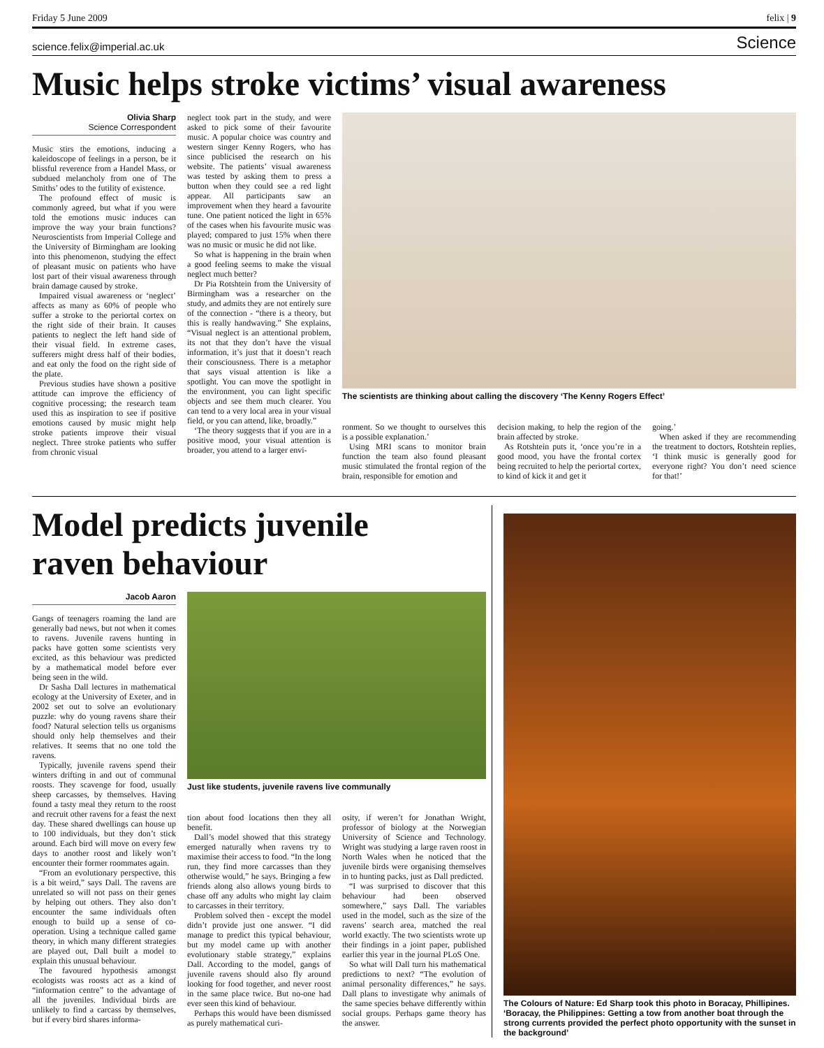Friday 5 June 2009 felix | 9
science.felix@imperial.ac.uk Science
Music helps stroke victims’ visual awareness
Olivia Sharp
Science Correspondent
Music stirs the emotions, inducing a kaleidoscope of feelings in a person, be it blissful reverence from a Handel Mass, or subdued melancholy from one of The Smiths’ odes to the futility of existence.
The profound effect of music is commonly agreed, but what if you were told the emotions music induces can improve the way your brain functions? Neuroscientists from Imperial College and the University of Birmingham are looking into this phenomenon, studying the effect of pleasant music on patients who have lost part of their visual awareness through brain damage caused by stroke.
Impaired visual awareness or ‘neglect’ affects as many as 60% of people who suffer a stroke to the periortal cortex on the right side of their brain. It causes patients to neglect the left hand side of their visual field. In extreme cases, sufferers might dress half of their bodies, and eat only the food on the right side of the plate.
Previous studies have shown a positive attitude can improve the efficiency of cognitive processing; the research team used this as inspiration to see if positive emotions caused by music might help stroke patients improve their visual neglect. Three stroke patients who suffer from chronic visual
neglect took part in the study, and were asked to pick some of their favourite music. A popular choice was country and western singer Kenny Rogers, who has since publicised the research on his website. The patients’ visual awareness was tested by asking them to press a button when they could see a red light appear. All participants saw an improvement when they heard a favourite tune. One patient noticed the light in 65% of the cases when his favourite music was played; compared to just 15% when there was no music or music he did not like.
So what is happening in the brain when a good feeling seems to make the visual neglect much better?
Dr Pia Rotshtein from the University of Birmingham was a researcher on the study, and admits they are not entirely sure of the connection - “there is a theory, but this is really handwaving.” She explains, “Visual neglect is an attentional problem, its not that they don’t have the visual information, it’s just that it doesn’t reach their consciousness. There is a metaphor that says visual attention is like a spotlight. You can move the spotlight in the environment, you can light specific objects and see them much clearer. You can tend to a very local area in your visual field, or you can attend, like, broadly.”
‘The theory suggests that if you are in a positive mood, your visual attention is broader, you attend to a larger envi-
The scientists are thinking about calling the discovery ‘The Kenny Rogers Effect’
ronment. So we thought to ourselves this is a possible explanation.’
Using MRI scans to monitor brain function the team also found pleasant music stimulated the frontal region of the brain, responsible for emotion and
decision making, to help the region of the brain affected by stroke.
As Rotshtein puts it, ‘once you’re in a good mood, you have the frontal cortex being recruited to help the periortal cortex, to kind of kick it and get it
going.’
When asked if they are recommending the treatment to doctors, Rotshtein replies, ‘I think music is generally good for everyone right? You don’t need science for that!’
Model predicts juvenile
raven behaviour
Jacob Aaron
Gangs of teenagers roaming the land are generally bad news, but not when it comes to ravens. Juvenile ravens hunting in packs have gotten some scientists very excited, as this behaviour was predicted by a mathematical model before ever being seen in the wild.
Dr Sasha Dall lectures in mathematical ecology at the University of Exeter, and in 2002 set out to solve an evolutionary puzzle: why do young ravens share their food? Natural selection tells us organisms should only help themselves and their relatives. It seems that no one told the ravens.
Typically, juvenile ravens spend their winters drifting in and out of communal roosts. They scavenge for food, usually sheep carcasses, by themselves. Having found a tasty meal they return to the roost and recruit other ravens for a feast the next day. These shared dwellings can house up to 100 individuals, but they don’t stick around. Each bird will move on every few days to another roost and likely won’t encounter their former roommates again.
“From an evolutionary perspective, this is a bit weird,” says Dall. The ravens are unrelated so will not pass on their genes by helping out others. They also don’t encounter the same individuals often enough to build up a sense of co-operation. Using a technique called game theory, in which many different strategies are played out, Dall built a model to explain this unusual behaviour.
The favoured hypothesis amongst ecologists was roosts act as a kind of “information centre” to the advantage of all the juveniles. Individual birds are unlikely to find a carcass by themselves, but if every bird shares informa-
Just like students, juvenile ravens live communally
tion about food locations then they all benefit.
Dall’s model showed that this strategy emerged naturally when ravens try to maximise their access to food. “In the long run, they find more carcasses than they otherwise would,” he says. Bringing a few friends along also allows young birds to chase off any adults who might lay claim to carcasses in their territory.
Problem solved then - except the model didn’t provide just one answer. “I did manage to predict this typical behaviour, but my model came up with another evolutionary stable strategy,” explains Dall. According to the model, gangs of juvenile ravens should also fly around looking for food together, and never roost in the same place twice. But no-one had ever seen this kind of behaviour.
Perhaps this would have been dismissed as purely mathematical curi-
osity, if weren’t for Jonathan Wright, professor of biology at the Norwegian University of Science and Technology. Wright was studying a large raven roost in North Wales when he noticed that the juvenile birds were organising themselves in to hunting packs, just as Dall predicted.
“I was surprised to discover that this behaviour had been observed somewhere,” says Dall. The variables used in the model, such as the size of the ravens’ search area, matched the real world exactly. The two scientists wrote up their findings in a joint paper, published earlier this year in the journal PLoS One.
So what will Dall turn his mathematical predictions to next? “The evolution of animal personality differences,” he says. Dall plans to investigate why animals of the same species behave differently within social groups. Perhaps game theory has the answer.
The Colours of Nature: Ed Sharp took this photo in Boracay, Phillipines. ‘Boracay, the Philippines: Getting a tow from another boat through the strong currents provided the perfect photo opportunity with the sunset in the background’